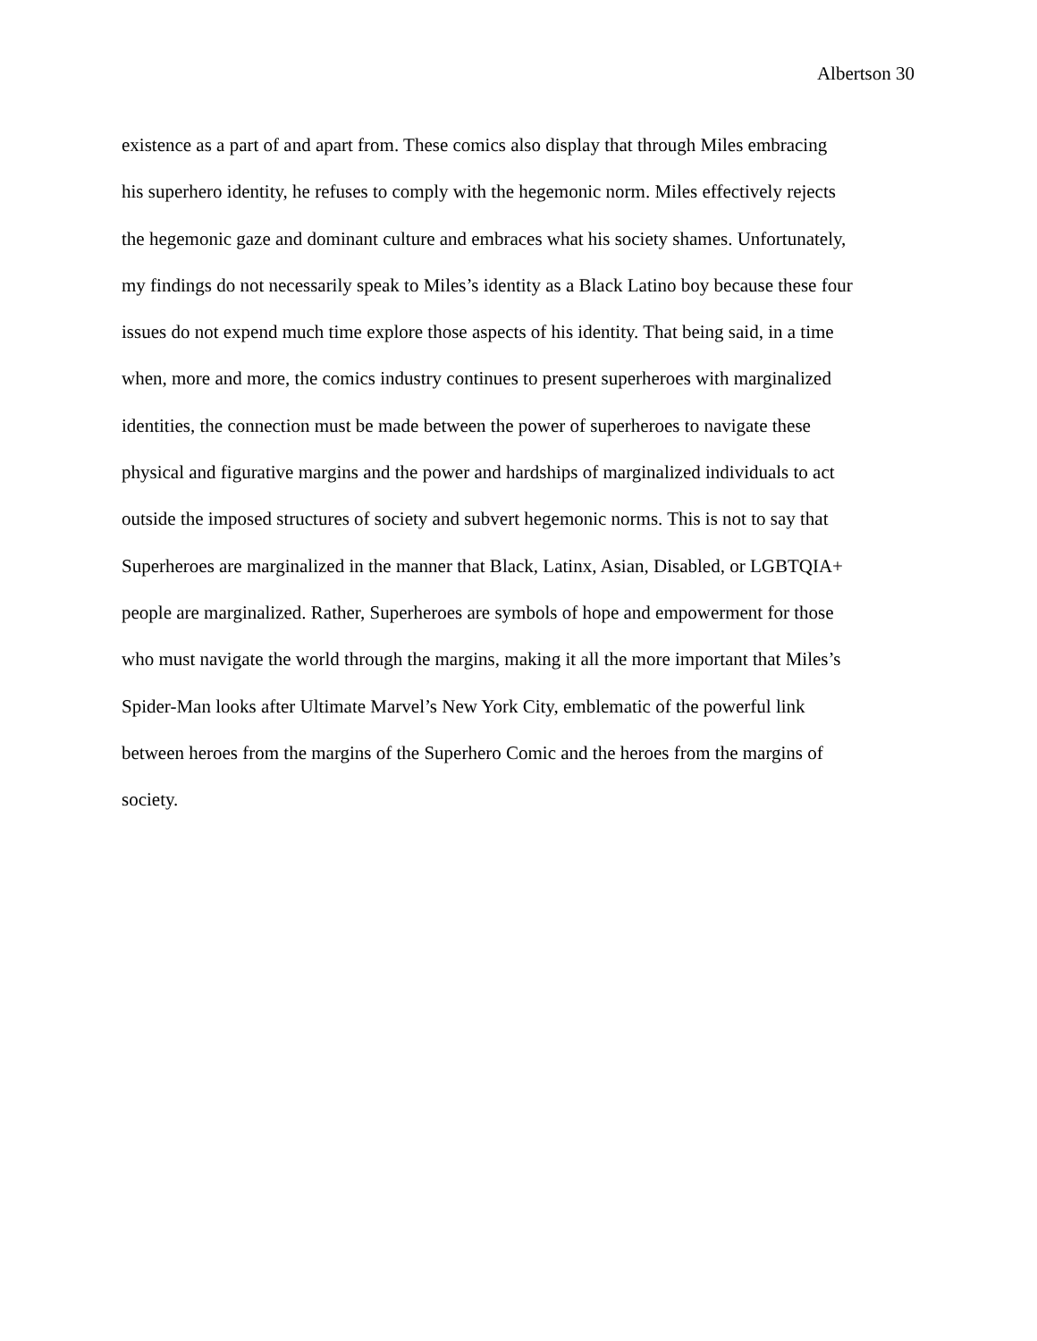Albertson 30
existence as a part of and apart from. These comics also display that through Miles embracing
his superhero identity, he refuses to comply with the hegemonic norm. Miles effectively rejects
the hegemonic gaze and dominant culture and embraces what his society shames. Unfortunately,
my findings do not necessarily speak to Miles’s identity as a Black Latino boy because these four
issues do not expend much time explore those aspects of his identity. That being said, in a time
when, more and more, the comics industry continues to present superheroes with marginalized
identities, the connection must be made between the power of superheroes to navigate these
physical and figurative margins and the power and hardships of marginalized individuals to act
outside the imposed structures of society and subvert hegemonic norms. This is not to say that
Superheroes are marginalized in the manner that Black, Latinx, Asian, Disabled, or LGBTQIA+
people are marginalized. Rather, Superheroes are symbols of hope and empowerment for those
who must navigate the world through the margins, making it all the more important that Miles’s
Spider-Man looks after Ultimate Marvel’s New York City, emblematic of the powerful link
between heroes from the margins of the Superhero Comic and the heroes from the margins of
society.